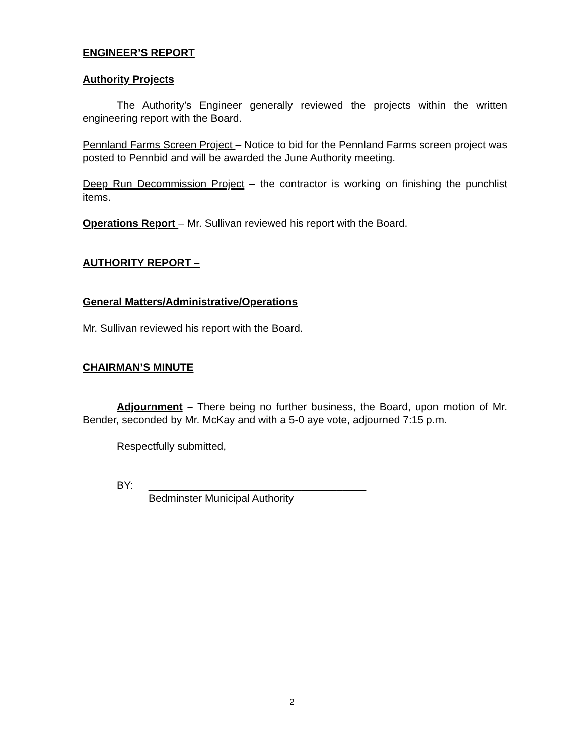ENGINEER’S REPORT
Authority Projects
The Authority’s Engineer generally reviewed the projects within the written engineering report with the Board.
Pennland Farms Screen Project – Notice to bid for the Pennland Farms screen project was posted to Pennbid and will be awarded the June Authority meeting.
Deep Run Decommission Project – the contractor is working on finishing the punchlist items.
Operations Report – Mr. Sullivan reviewed his report with the Board.
AUTHORITY REPORT –
General Matters/Administrative/Operations
Mr. Sullivan reviewed his report with the Board.
CHAIRMAN’S MINUTE
Adjournment – There being no further business, the Board, upon motion of Mr. Bender, seconded by Mr. McKay and with a 5-0 aye vote, adjourned 7:15 p.m.
Respectfully submitted,
BY: _____________________________________
Bedminster Municipal Authority
2